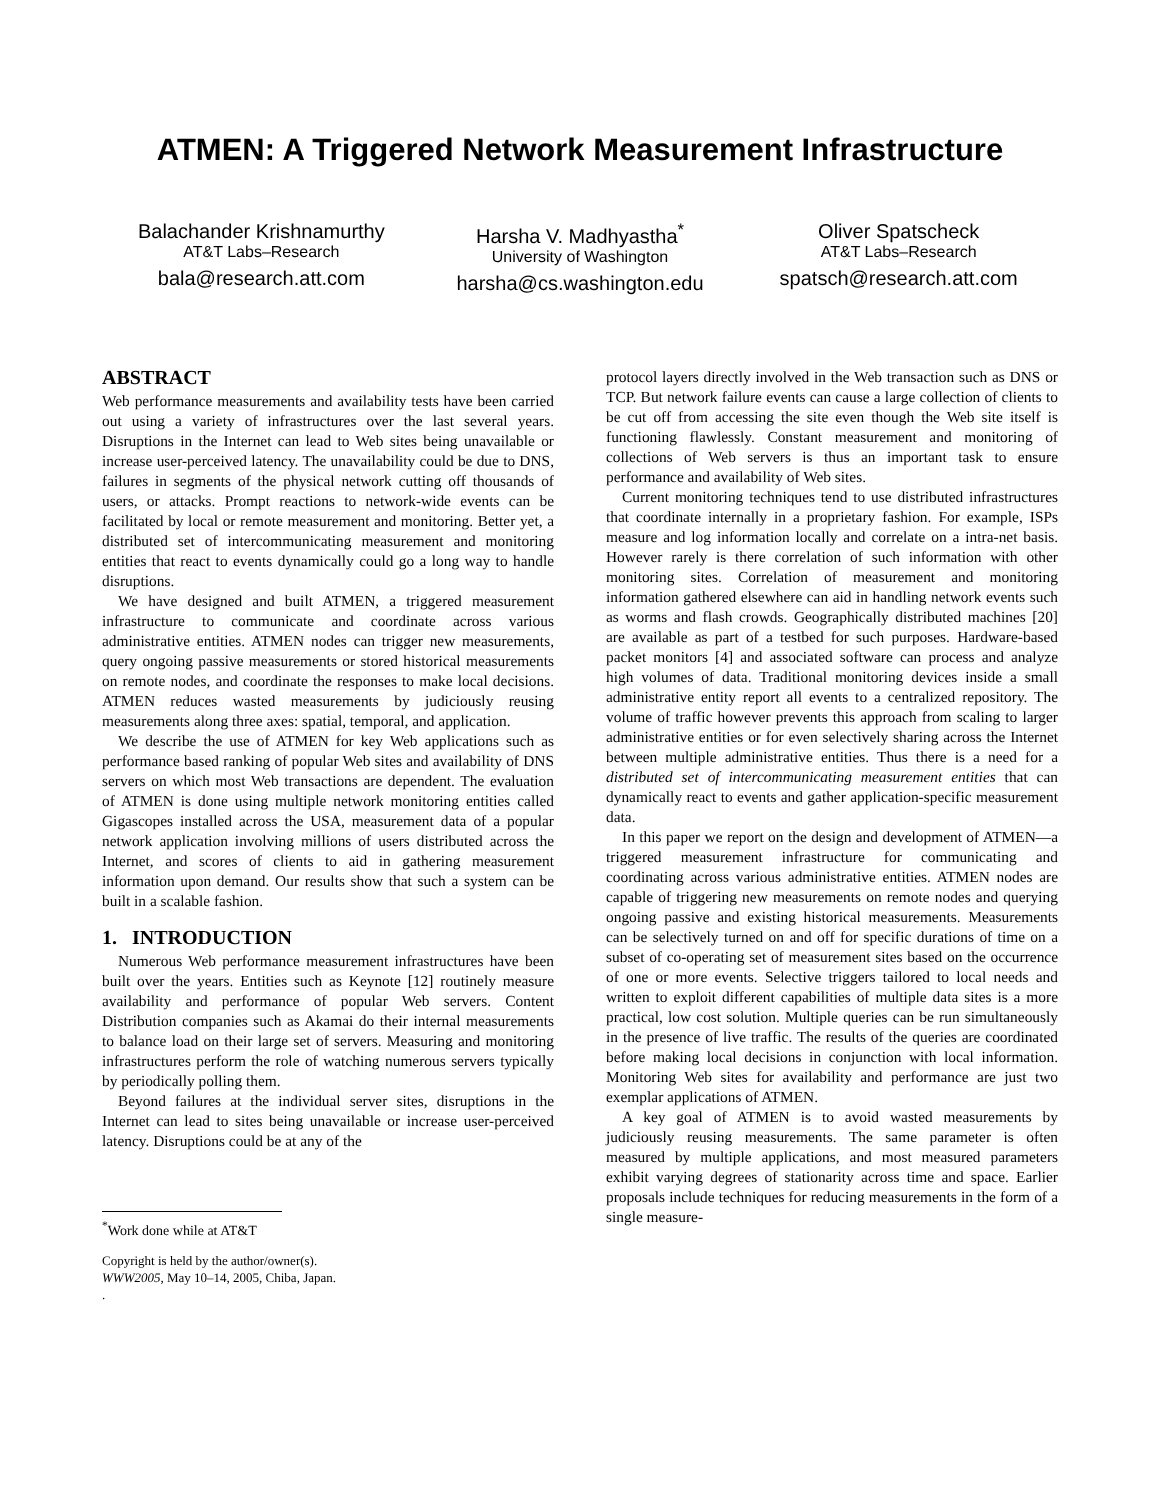ATMEN: A Triggered Network Measurement Infrastructure
Balachander Krishnamurthy
AT&T Labs–Research
bala@research.att.com
Harsha V. Madhyastha<sup>*</sup>
University of Washington
harsha@cs.washington.edu
Oliver Spatscheck
AT&T Labs–Research
spatsch@research.att.com
ABSTRACT
Web performance measurements and availability tests have been carried out using a variety of infrastructures over the last several years. Disruptions in the Internet can lead to Web sites being unavailable or increase user-perceived latency. The unavailability could be due to DNS, failures in segments of the physical network cutting off thousands of users, or attacks. Prompt reactions to network-wide events can be facilitated by local or remote measurement and monitoring. Better yet, a distributed set of intercommunicating measurement and monitoring entities that react to events dynamically could go a long way to handle disruptions.
We have designed and built ATMEN, a triggered measurement infrastructure to communicate and coordinate across various administrative entities. ATMEN nodes can trigger new measurements, query ongoing passive measurements or stored historical measurements on remote nodes, and coordinate the responses to make local decisions. ATMEN reduces wasted measurements by judiciously reusing measurements along three axes: spatial, temporal, and application.
We describe the use of ATMEN for key Web applications such as performance based ranking of popular Web sites and availability of DNS servers on which most Web transactions are dependent. The evaluation of ATMEN is done using multiple network monitoring entities called Gigascopes installed across the USA, measurement data of a popular network application involving millions of users distributed across the Internet, and scores of clients to aid in gathering measurement information upon demand. Our results show that such a system can be built in a scalable fashion.
1. INTRODUCTION
Numerous Web performance measurement infrastructures have been built over the years. Entities such as Keynote [12] routinely measure availability and performance of popular Web servers. Content Distribution companies such as Akamai do their internal measurements to balance load on their large set of servers. Measuring and monitoring infrastructures perform the role of watching numerous servers typically by periodically polling them.
Beyond failures at the individual server sites, disruptions in the Internet can lead to sites being unavailable or increase user-perceived latency. Disruptions could be at any of the
<sup>*</sup> Work done while at AT&T
Copyright is held by the author/owner(s).
WWW2005, May 10–14, 2005, Chiba, Japan.
.
protocol layers directly involved in the Web transaction such as DNS or TCP. But network failure events can cause a large collection of clients to be cut off from accessing the site even though the Web site itself is functioning flawlessly. Constant measurement and monitoring of collections of Web servers is thus an important task to ensure performance and availability of Web sites.
Current monitoring techniques tend to use distributed infrastructures that coordinate internally in a proprietary fashion. For example, ISPs measure and log information locally and correlate on a intra-net basis. However rarely is there correlation of such information with other monitoring sites. Correlation of measurement and monitoring information gathered elsewhere can aid in handling network events such as worms and flash crowds. Geographically distributed machines [20] are available as part of a testbed for such purposes. Hardware-based packet monitors [4] and associated software can process and analyze high volumes of data. Traditional monitoring devices inside a small administrative entity report all events to a centralized repository. The volume of traffic however prevents this approach from scaling to larger administrative entities or for even selectively sharing across the Internet between multiple administrative entities. Thus there is a need for a distributed set of intercommunicating measurement entities that can dynamically react to events and gather application-specific measurement data.
In this paper we report on the design and development of ATMEN—a triggered measurement infrastructure for communicating and coordinating across various administrative entities. ATMEN nodes are capable of triggering new measurements on remote nodes and querying ongoing passive and existing historical measurements. Measurements can be selectively turned on and off for specific durations of time on a subset of co-operating set of measurement sites based on the occurrence of one or more events. Selective triggers tailored to local needs and written to exploit different capabilities of multiple data sites is a more practical, low cost solution. Multiple queries can be run simultaneously in the presence of live traffic. The results of the queries are coordinated before making local decisions in conjunction with local information. Monitoring Web sites for availability and performance are just two exemplar applications of ATMEN.
A key goal of ATMEN is to avoid wasted measurements by judiciously reusing measurements. The same parameter is often measured by multiple applications, and most measured parameters exhibit varying degrees of stationarity across time and space. Earlier proposals include techniques for reducing measurements in the form of a single measure-